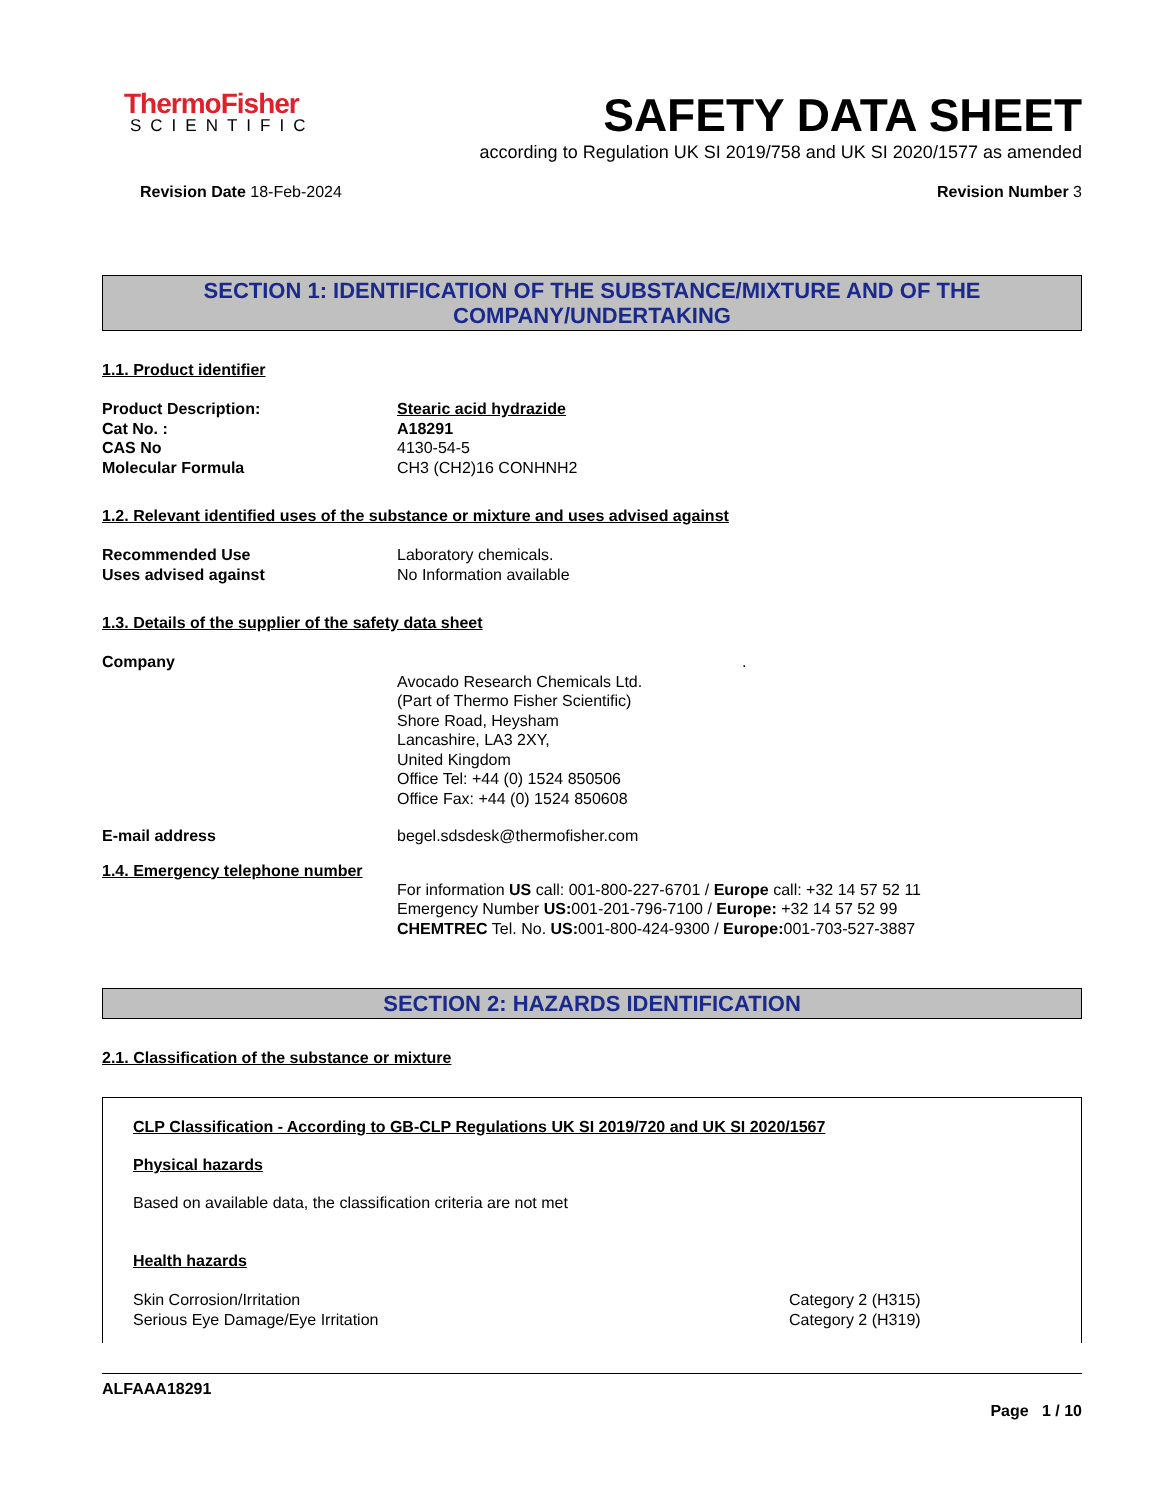ThermoFisher
SCIENTIFIC
SAFETY DATA SHEET
according to Regulation UK SI 2019/758 and UK SI 2020/1577 as amended
Revision Date 18-Feb-2024 Revision Number 3
SECTION 1: IDENTIFICATION OF THE SUBSTANCE/MIXTURE AND OF THE COMPANY/UNDERTAKING
1.1. Product identifier
Product Description: Stearic acid hydrazide
Cat No. : A18291
CAS No 4130-54-5
Molecular Formula CH3 (CH2)16 CONHNH2
1.2. Relevant identified uses of the substance or mixture and uses advised against
Recommended Use Laboratory chemicals.
Uses advised against No Information available
1.3. Details of the supplier of the safety data sheet
Company.
Avocado Research Chemicals Ltd.
(Part of Thermo Fisher Scientific)
Shore Road, Heysham
Lancashire, LA3 2XY,
United Kingdom
Office Tel: +44 (0) 1524 850506
Office Fax: +44 (0) 1524 850608
E-mail address begel.sdsdesk@thermofisher.com
1.4. Emergency telephone number
For information US call: 001-800-227-6701 / Europe call: +32 14 57 52 11
Emergency Number US: 001-201-796-7100 / Europe: +32 14 57 52 99
CHEMTREC Tel. No. US: 001-800-424-9300 / Europe: 001-703-527-3887
SECTION 2: HAZARDS IDENTIFICATION
2.1. Classification of the substance or mixture
CLP Classification - According to GB-CLP Regulations UK SI 2019/720 and UK SI 2020/1567
Physical hazards
Based on available data, the classification criteria are not met
Health hazards
Skin Corrosion/Irritation Category 2 (H315)
Serious Eye Damage/Eye Irritation Category 2 (H319)
ALFAAA18291
Page 1 / 10